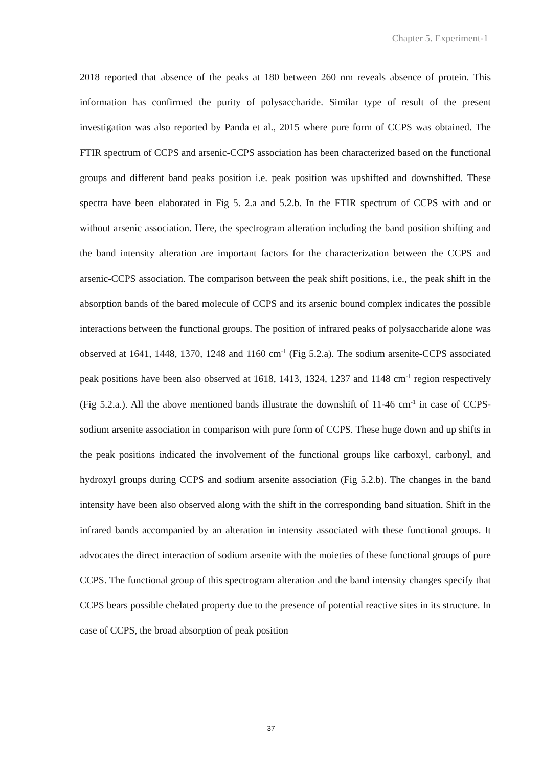Chapter 5. Experiment-1
2018 reported that absence of the peaks at 180 between 260 nm reveals absence of protein. This information has confirmed the purity of polysaccharide. Similar type of result of the present investigation was also reported by Panda et al., 2015 where pure form of CCPS was obtained. The FTIR spectrum of CCPS and arsenic-CCPS association has been characterized based on the functional groups and different band peaks position i.e. peak position was upshifted and downshifted. These spectra have been elaborated in Fig 5. 2.a and 5.2.b. In the FTIR spectrum of CCPS with and or without arsenic association. Here, the spectrogram alteration including the band position shifting and the band intensity alteration are important factors for the characterization between the CCPS and arsenic-CCPS association. The comparison between the peak shift positions, i.e., the peak shift in the absorption bands of the bared molecule of CCPS and its arsenic bound complex indicates the possible interactions between the functional groups. The position of infrared peaks of polysaccharide alone was observed at 1641, 1448, 1370, 1248 and 1160 cm<sup>-1</sup> (Fig 5.2.a). The sodium arsenite-CCPS associated peak positions have been also observed at 1618, 1413, 1324, 1237 and 1148 cm<sup>-1</sup> region respectively (Fig 5.2.a.). All the above mentioned bands illustrate the downshift of 11-46 cm<sup>-1</sup> in case of CCPS-sodium arsenite association in comparison with pure form of CCPS. These huge down and up shifts in the peak positions indicated the involvement of the functional groups like carboxyl, carbonyl, and hydroxyl groups during CCPS and sodium arsenite association (Fig 5.2.b). The changes in the band intensity have been also observed along with the shift in the corresponding band situation. Shift in the infrared bands accompanied by an alteration in intensity associated with these functional groups. It advocates the direct interaction of sodium arsenite with the moieties of these functional groups of pure CCPS. The functional group of this spectrogram alteration and the band intensity changes specify that CCPS bears possible chelated property due to the presence of potential reactive sites in its structure. In case of CCPS, the broad absorption of peak position
37